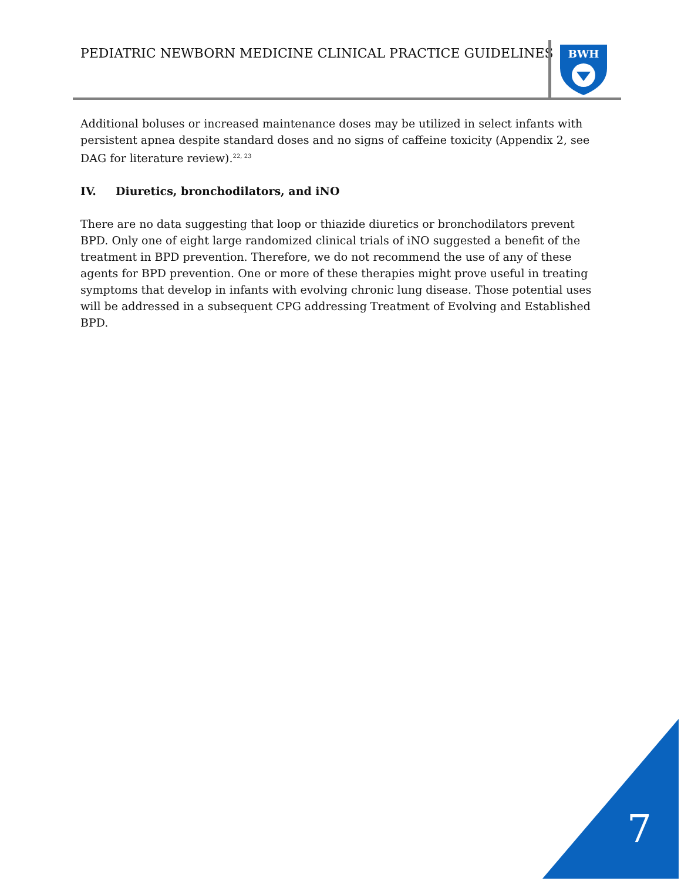PEDIATRIC NEWBORN MEDICINE CLINICAL PRACTICE GUIDELINES
BWH
Additional boluses or increased maintenance doses may be utilized in select infants with persistent apnea despite standard doses and no signs of caffeine toxicity (Appendix 2, see DAG for literature review).<sup>22, 23</sup>
IV. Diuretics, bronchodilators, and iNO
There are no data suggesting that loop or thiazide diuretics or bronchodilators prevent BPD. Only one of eight large randomized clinical trials of iNO suggested a benefit of the treatment in BPD prevention. Therefore, we do not recommend the use of any of these agents for BPD prevention. One or more of these therapies might prove useful in treating symptoms that develop in infants with evolving chronic lung disease. Those potential uses will be addressed in a subsequent CPG addressing Treatment of Evolving and Established BPD.
7